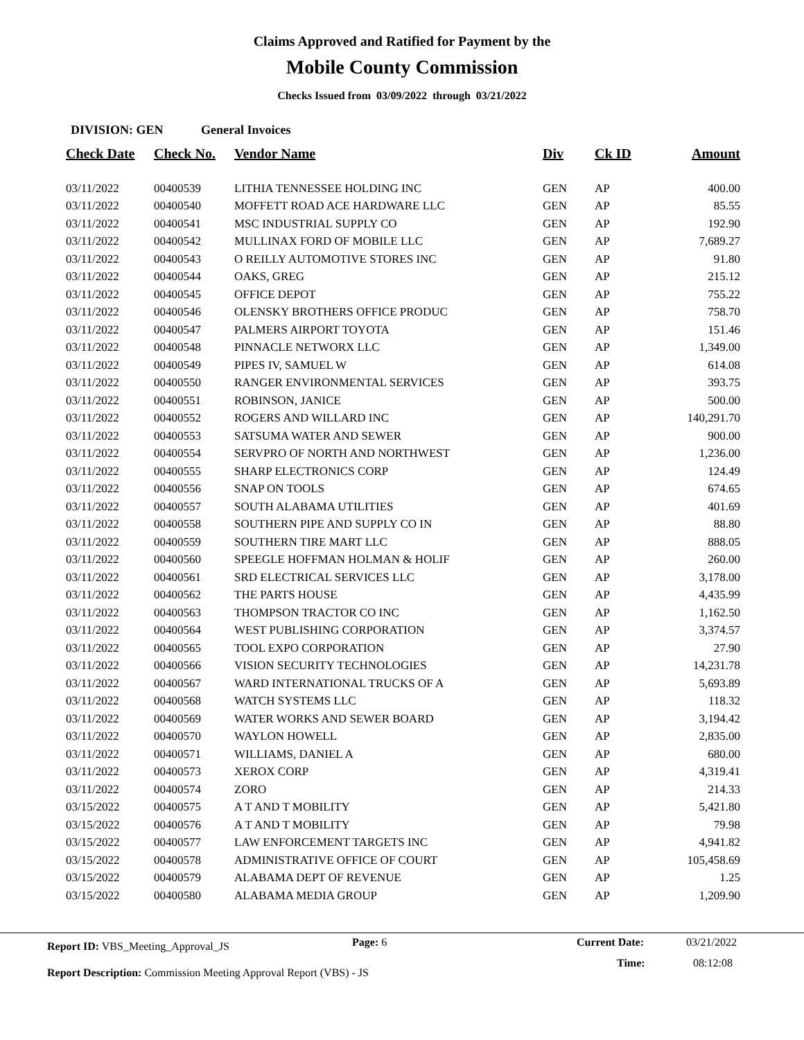Claims Approved and Ratified for Payment by the
Mobile County Commission
Checks Issued from 03/09/2022 through 03/21/2022
DIVISION: GEN General Invoices
| Check Date | Check No. | Vendor Name | Div | Ck ID | Amount |
| --- | --- | --- | --- | --- | --- |
| 03/11/2022 | 00400539 | LITHIA TENNESSEE HOLDING INC | GEN | AP | 400.00 |
| 03/11/2022 | 00400540 | MOFFETT ROAD ACE HARDWARE LLC | GEN | AP | 85.55 |
| 03/11/2022 | 00400541 | MSC INDUSTRIAL SUPPLY CO | GEN | AP | 192.90 |
| 03/11/2022 | 00400542 | MULLINAX FORD OF MOBILE LLC | GEN | AP | 7,689.27 |
| 03/11/2022 | 00400543 | O REILLY AUTOMOTIVE STORES INC | GEN | AP | 91.80 |
| 03/11/2022 | 00400544 | OAKS, GREG | GEN | AP | 215.12 |
| 03/11/2022 | 00400545 | OFFICE DEPOT | GEN | AP | 755.22 |
| 03/11/2022 | 00400546 | OLENSKY BROTHERS OFFICE PRODUC | GEN | AP | 758.70 |
| 03/11/2022 | 00400547 | PALMERS AIRPORT TOYOTA | GEN | AP | 151.46 |
| 03/11/2022 | 00400548 | PINNACLE NETWORX LLC | GEN | AP | 1,349.00 |
| 03/11/2022 | 00400549 | PIPES IV, SAMUEL W | GEN | AP | 614.08 |
| 03/11/2022 | 00400550 | RANGER ENVIRONMENTAL SERVICES | GEN | AP | 393.75 |
| 03/11/2022 | 00400551 | ROBINSON, JANICE | GEN | AP | 500.00 |
| 03/11/2022 | 00400552 | ROGERS AND WILLARD INC | GEN | AP | 140,291.70 |
| 03/11/2022 | 00400553 | SATSUMA WATER AND SEWER | GEN | AP | 900.00 |
| 03/11/2022 | 00400554 | SERVPRO OF NORTH AND NORTHWEST | GEN | AP | 1,236.00 |
| 03/11/2022 | 00400555 | SHARP ELECTRONICS CORP | GEN | AP | 124.49 |
| 03/11/2022 | 00400556 | SNAP ON TOOLS | GEN | AP | 674.65 |
| 03/11/2022 | 00400557 | SOUTH ALABAMA UTILITIES | GEN | AP | 401.69 |
| 03/11/2022 | 00400558 | SOUTHERN PIPE AND SUPPLY CO IN | GEN | AP | 88.80 |
| 03/11/2022 | 00400559 | SOUTHERN TIRE MART LLC | GEN | AP | 888.05 |
| 03/11/2022 | 00400560 | SPEEGLE HOFFMAN HOLMAN & HOLIF | GEN | AP | 260.00 |
| 03/11/2022 | 00400561 | SRD ELECTRICAL SERVICES LLC | GEN | AP | 3,178.00 |
| 03/11/2022 | 00400562 | THE PARTS HOUSE | GEN | AP | 4,435.99 |
| 03/11/2022 | 00400563 | THOMPSON TRACTOR CO INC | GEN | AP | 1,162.50 |
| 03/11/2022 | 00400564 | WEST PUBLISHING CORPORATION | GEN | AP | 3,374.57 |
| 03/11/2022 | 00400565 | TOOL EXPO CORPORATION | GEN | AP | 27.90 |
| 03/11/2022 | 00400566 | VISION SECURITY TECHNOLOGIES | GEN | AP | 14,231.78 |
| 03/11/2022 | 00400567 | WARD INTERNATIONAL TRUCKS OF A | GEN | AP | 5,693.89 |
| 03/11/2022 | 00400568 | WATCH SYSTEMS LLC | GEN | AP | 118.32 |
| 03/11/2022 | 00400569 | WATER WORKS AND SEWER BOARD | GEN | AP | 3,194.42 |
| 03/11/2022 | 00400570 | WAYLON HOWELL | GEN | AP | 2,835.00 |
| 03/11/2022 | 00400571 | WILLIAMS, DANIEL A | GEN | AP | 680.00 |
| 03/11/2022 | 00400573 | XEROX CORP | GEN | AP | 4,319.41 |
| 03/11/2022 | 00400574 | ZORO | GEN | AP | 214.33 |
| 03/15/2022 | 00400575 | A T AND T MOBILITY | GEN | AP | 5,421.80 |
| 03/15/2022 | 00400576 | A T AND T MOBILITY | GEN | AP | 79.98 |
| 03/15/2022 | 00400577 | LAW ENFORCEMENT TARGETS INC | GEN | AP | 4,941.82 |
| 03/15/2022 | 00400578 | ADMINISTRATIVE OFFICE OF COURT | GEN | AP | 105,458.69 |
| 03/15/2022 | 00400579 | ALABAMA DEPT OF REVENUE | GEN | AP | 1.25 |
| 03/15/2022 | 00400580 | ALABAMA MEDIA GROUP | GEN | AP | 1,209.90 |
Report ID: VBS_Meeting_Approval_JS
Page: 6 Current Date: 03/21/2022
Time: 08:12:08
Report Description: Commission Meeting Approval Report (VBS) - JS